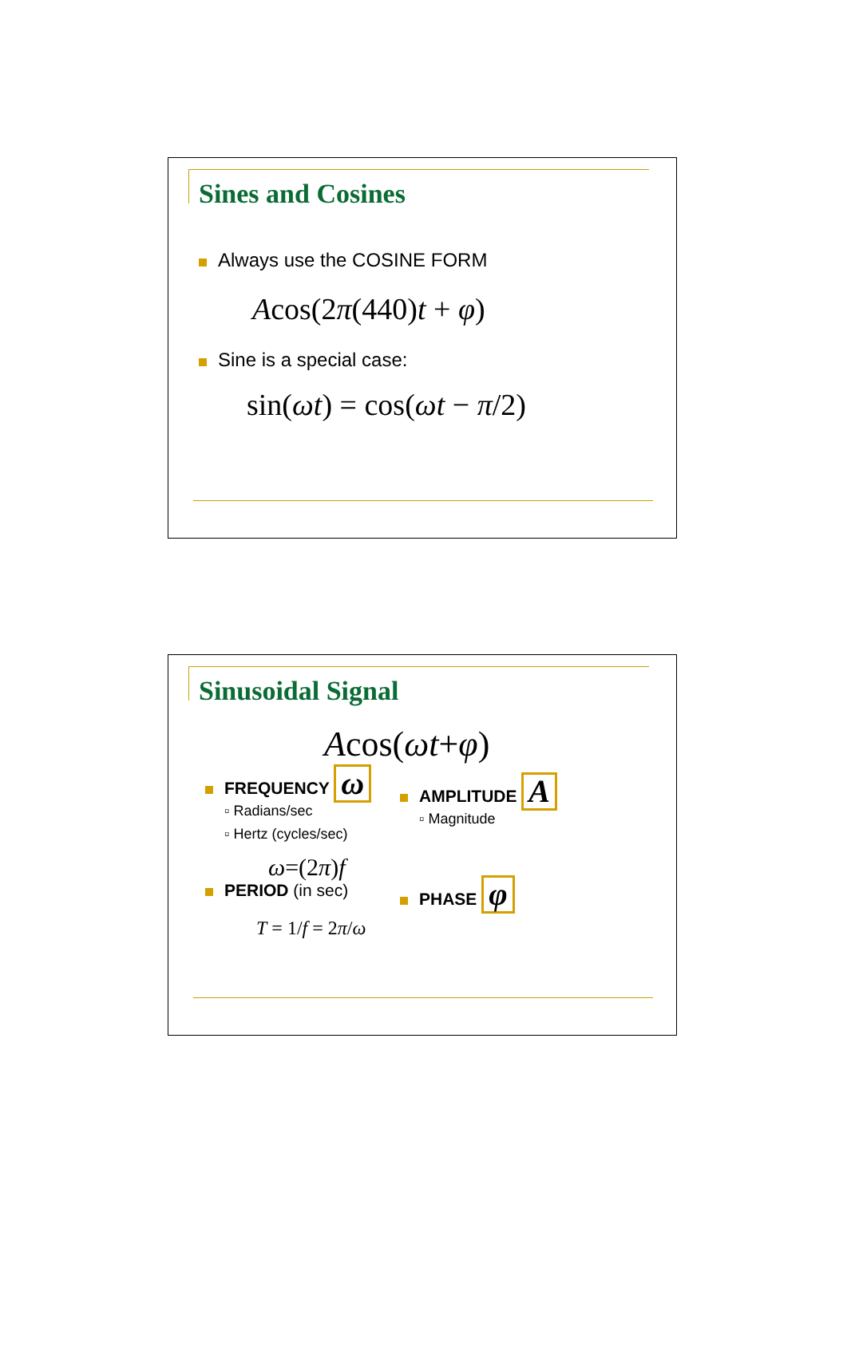Sines and Cosines
Always use the COSINE FORM
Acos(2π(440)t + φ)
Sine is a special case:
sin(ωt) = cos(ωt − π/2)
Sinusoidal Signal
Acos(ωt+φ)
FREQUENCY ω
▫ Radians/sec
▫ Hertz (cycles/sec)
ω=(2π)f
PERIOD (in sec)
T = 1/f = 2π/ω
AMPLITUDE A
▫ Magnitude
PHASE φ